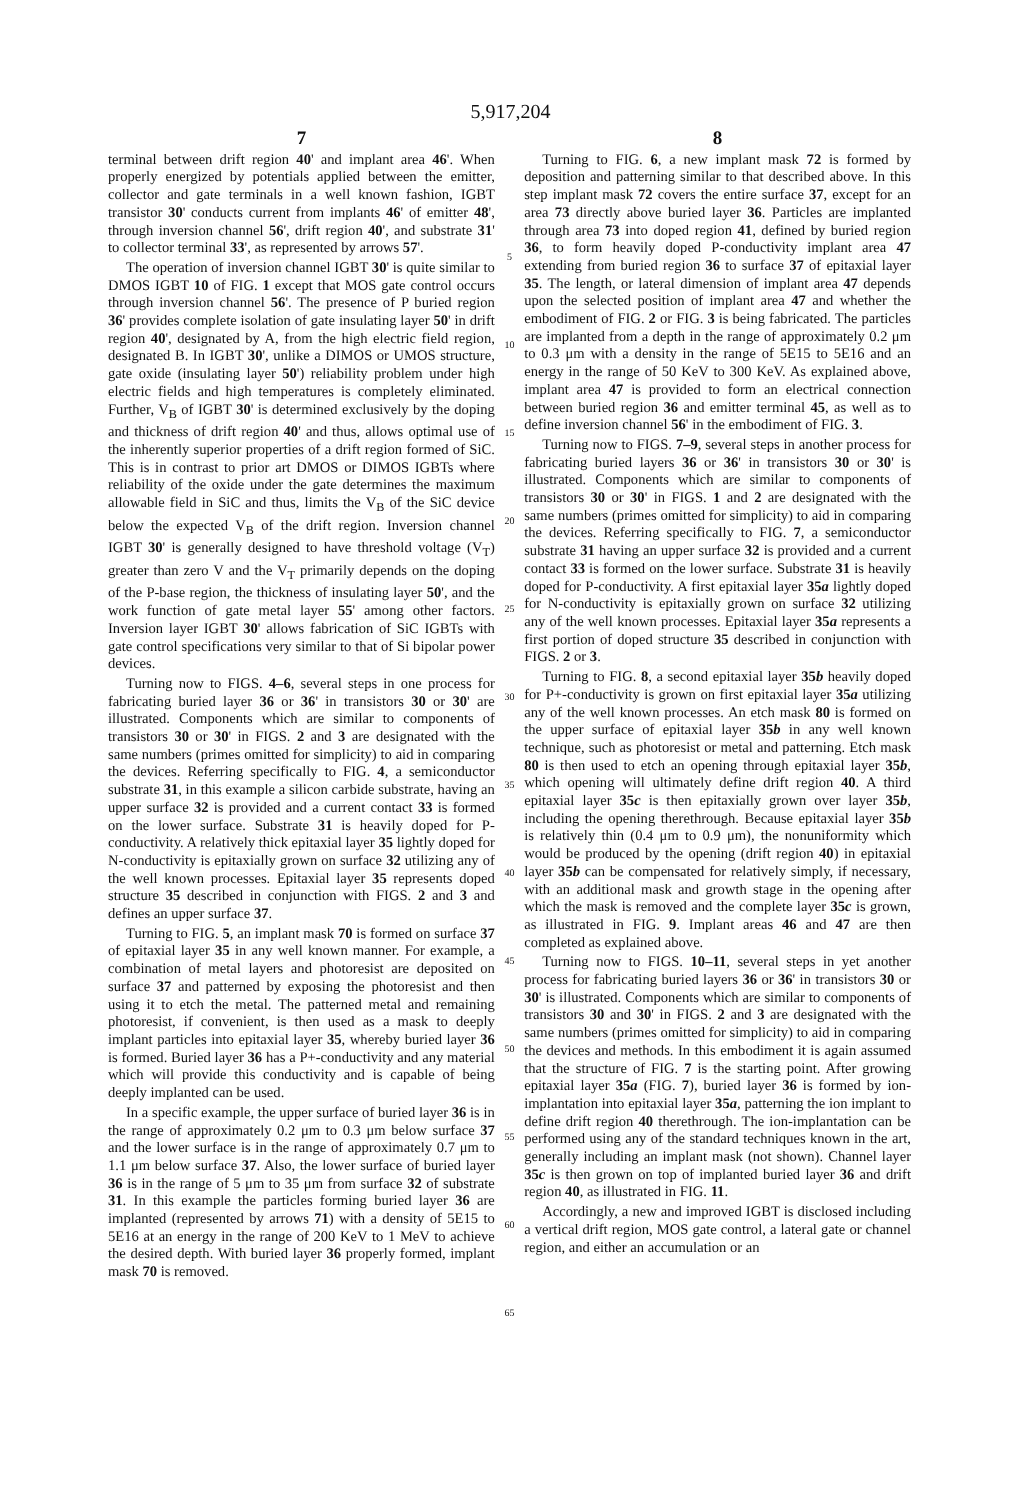5,917,204
7
terminal between drift region 40' and implant area 46'. When properly energized by potentials applied between the emitter, collector and gate terminals in a well known fashion, IGBT transistor 30' conducts current from implants 46' of emitter 48', through inversion channel 56', drift region 40', and substrate 31' to collector terminal 33', as represented by arrows 57'.
The operation of inversion channel IGBT 30' is quite similar to DMOS IGBT 10 of FIG. 1 except that MOS gate control occurs through inversion channel 56'. The presence of P buried region 36' provides complete isolation of gate insulating layer 50' in drift region 40', designated by A, from the high electric field region, designated B. In IGBT 30', unlike a DIMOS or UMOS structure, gate oxide (insulating layer 50') reliability problem under high electric fields and high temperatures is completely eliminated. Further, V<sub>B</sub> of IGBT 30' is determined exclusively by the doping and thickness of drift region 40' and thus, allows optimal use of the inherently superior properties of a drift region formed of SiC. This is in contrast to prior art DMOS or DIMOS IGBTs where reliability of the oxide under the gate determines the maximum allowable field in SiC and thus, limits the V<sub>B</sub> of the SiC device below the expected V<sub>B</sub> of the drift region. Inversion channel IGBT 30' is generally designed to have threshold voltage (V<sub>T</sub>) greater than zero V and the V<sub>T</sub> primarily depends on the doping of the P-base region, the thickness of insulating layer 50', and the work function of gate metal layer 55' among other factors. Inversion layer IGBT 30' allows fabrication of SiC IGBTs with gate control specifications very similar to that of Si bipolar power devices.
Turning now to FIGS. 4–6, several steps in one process for fabricating buried layer 36 or 36' in transistors 30 or 30' are illustrated. Components which are similar to components of transistors 30 or 30' in FIGS. 2 and 3 are designated with the same numbers (primes omitted for simplicity) to aid in comparing the devices. Referring specifically to FIG. 4, a semiconductor substrate 31, in this example a silicon carbide substrate, having an upper surface 32 is provided and a current contact 33 is formed on the lower surface. Substrate 31 is heavily doped for P-conductivity. A relatively thick epitaxial layer 35 lightly doped for N-conductivity is epitaxially grown on surface 32 utilizing any of the well known processes. Epitaxial layer 35 represents doped structure 35 described in conjunction with FIGS. 2 and 3 and defines an upper surface 37.
Turning to FIG. 5, an implant mask 70 is formed on surface 37 of epitaxial layer 35 in any well known manner. For example, a combination of metal layers and photoresist are deposited on surface 37 and patterned by exposing the photoresist and then using it to etch the metal. The patterned metal and remaining photoresist, if convenient, is then used as a mask to deeply implant particles into epitaxial layer 35, whereby buried layer 36 is formed. Buried layer 36 has a P+-conductivity and any material which will provide this conductivity and is capable of being deeply implanted can be used.
In a specific example, the upper surface of buried layer 36 is in the range of approximately 0.2 μm to 0.3 μm below surface 37 and the lower surface is in the range of approximately 0.7 μm to 1.1 μm below surface 37. Also, the lower surface of buried layer 36 is in the range of 5 μm to 35 μm from surface 32 of substrate 31. In this example the particles forming buried layer 36 are implanted (represented by arrows 71) with a density of 5E15 to 5E16 at an energy in the range of 200 KeV to 1 MeV to achieve the desired depth. With buried layer 36 properly formed, implant mask 70 is removed.
5
10
15
20
25
30
35
40
45
50
55
60
65
8
Turning to FIG. 6, a new implant mask 72 is formed by deposition and patterning similar to that described above. In this step implant mask 72 covers the entire surface 37, except for an area 73 directly above buried layer 36. Particles are implanted through area 73 into doped region 41, defined by buried region 36, to form heavily doped P-conductivity implant area 47 extending from buried region 36 to surface 37 of epitaxial layer 35. The length, or lateral dimension of implant area 47 depends upon the selected position of implant area 47 and whether the embodiment of FIG. 2 or FIG. 3 is being fabricated. The particles are implanted from a depth in the range of approximately 0.2 μm to 0.3 μm with a density in the range of 5E15 to 5E16 and an energy in the range of 50 KeV to 300 KeV. As explained above, implant area 47 is provided to form an electrical connection between buried region 36 and emitter terminal 45, as well as to define inversion channel 56' in the embodiment of FIG. 3.
Turning now to FIGS. 7–9, several steps in another process for fabricating buried layers 36 or 36' in transistors 30 or 30' is illustrated. Components which are similar to components of transistors 30 or 30' in FIGS. 1 and 2 are designated with the same numbers (primes omitted for simplicity) to aid in comparing the devices. Referring specifically to FIG. 7, a semiconductor substrate 31 having an upper surface 32 is provided and a current contact 33 is formed on the lower surface. Substrate 31 is heavily doped for P-conductivity. A first epitaxial layer 35a lightly doped for N-conductivity is epitaxially grown on surface 32 utilizing any of the well known processes. Epitaxial layer 35a represents a first portion of doped structure 35 described in conjunction with FIGS. 2 or 3.
Turning to FIG. 8, a second epitaxial layer 35b heavily doped for P+-conductivity is grown on first epitaxial layer 35a utilizing any of the well known processes. An etch mask 80 is formed on the upper surface of epitaxial layer 35b in any well known technique, such as photoresist or metal and patterning. Etch mask 80 is then used to etch an opening through epitaxial layer 35b, which opening will ultimately define drift region 40. A third epitaxial layer 35c is then epitaxially grown over layer 35b, including the opening therethrough. Because epitaxial layer 35b is relatively thin (0.4 μm to 0.9 μm), the nonuniformity which would be produced by the opening (drift region 40) in epitaxial layer 35b can be compensated for relatively simply, if necessary, with an additional mask and growth stage in the opening after which the mask is removed and the complete layer 35c is grown, as illustrated in FIG. 9. Implant areas 46 and 47 are then completed as explained above.
Turning now to FIGS. 10–11, several steps in yet another process for fabricating buried layers 36 or 36' in transistors 30 or 30' is illustrated. Components which are similar to components of transistors 30 and 30' in FIGS. 2 and 3 are designated with the same numbers (primes omitted for simplicity) to aid in comparing the devices and methods. In this embodiment it is again assumed that the structure of FIG. 7 is the starting point. After growing epitaxial layer 35a (FIG. 7), buried layer 36 is formed by ion-implantation into epitaxial layer 35a, patterning the ion implant to define drift region 40 therethrough. The ion-implantation can be performed using any of the standard techniques known in the art, generally including an implant mask (not shown). Channel layer 35c is then grown on top of implanted buried layer 36 and drift region 40, as illustrated in FIG. 11.
Accordingly, a new and improved IGBT is disclosed including a vertical drift region, MOS gate control, a lateral gate or channel region, and either an accumulation or an